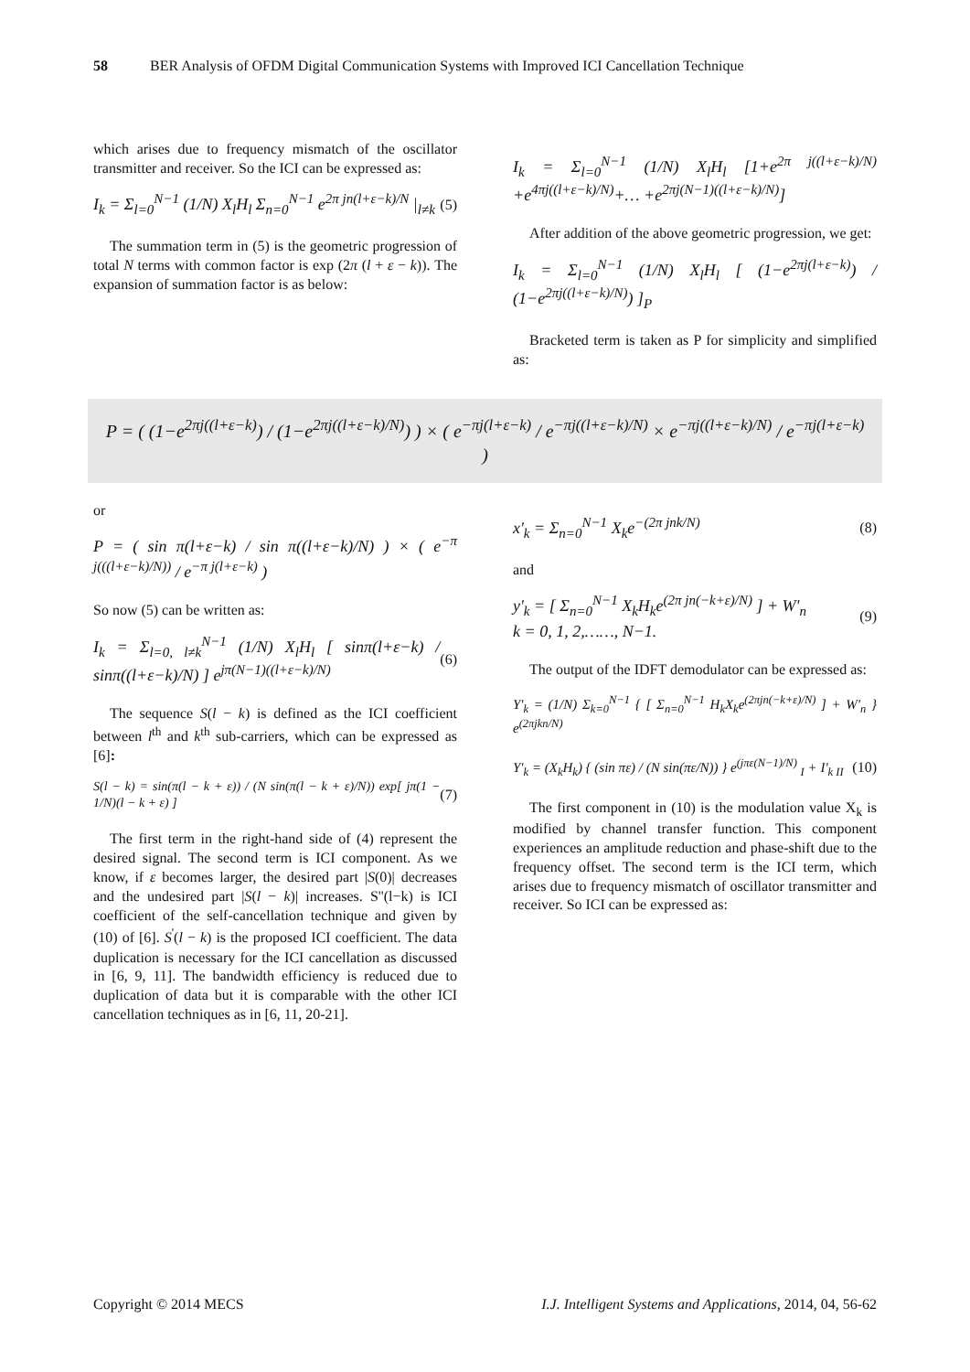58 BER Analysis of OFDM Digital Communication Systems with Improved ICI Cancellation Technique
which arises due to frequency mismatch of the oscillator transmitter and receiver. So the ICI can be expressed as:
I<sub>k</sub> = Σ<sub>l=0</sub><sup>N−1</sup> (1/N) X<sub>l</sub>H<sub>l</sub> Σ<sub>n=0</sub><sup>N−1</sup> e<sup>2π jn(l+ε−k)/N</sup> |<sub>l≠k</sub> (5)
The summation term in (5) is the geometric progression of total N terms with common factor is exp (2π (l + ε − k)). The expansion of summation factor is as below:
I<sub>k</sub> = Σ<sub>l=0</sub><sup>N−1</sup> (1/N) X<sub>l</sub>H<sub>l</sub> [1+e<sup>2π j((l+ε−k)/N)</sup> +e<sup>4πj((l+ε−k)/N)</sup>+… +e<sup>2πj(N−1)((l+ε−k)/N)</sup>]
After addition of the above geometric progression, we get:
I<sub>k</sub> = Σ<sub>l=0</sub><sup>N−1</sup> (1/N) X<sub>l</sub>H<sub>l</sub> [ (1−e<sup>2πj(l+ε−k)</sup>) / (1−e<sup>2πj((l+ε−k)/N)</sup>) ]<sub>P</sub>
Bracketed term is taken as P for simplicity and simplified as:
P = ( (1−e<sup>2πj((l+ε−k)</sup>) / (1−e<sup>2πj((l+ε−k)/N)</sup>) ) × ( e<sup>−πj(l+ε−k)</sup> / e<sup>−πj((l+ε−k)/N)</sup> × e<sup>−πj((l+ε−k)/N)</sup> / e<sup>−πj(l+ε−k)</sup> )
or
P = ( sin π(l+ε−k) / sin π((l+ε−k)/N) ) × ( e<sup>−π j(((l+ε−k)/N))</sup> / e<sup>−π j(l+ε−k)</sup> )
So now (5) can be written as:
I<sub>k</sub> = Σ<sub>l=0, l≠k</sub><sup>N−1</sup> (1/N) X<sub>l</sub>H<sub>l</sub> [ sinπ(l+ε−k) / sinπ((l+ε−k)/N) ] e<sup>jπ(N−1)((l+ε−k)/N)</sup> (6)
The sequence S(l − k) is defined as the ICI coefficient between l<sup>th</sup> and k<sup>th</sup> sub-carriers, which can be expressed as [6]:
S(l − k) = sin(π(l − k + ε)) / (N sin(π(l − k + ε)/N)) exp[ jπ(1 − 1/N)(l − k + ε) ] (7)
The first term in the right-hand side of (4) represent the desired signal. The second term is ICI component. As we know, if ε becomes larger, the desired part |S(0)| decreases and the undesired part |S(l − k)| increases. S''(l−k) is ICI coefficient of the self-cancellation technique and given by (10) of [6]. S<sup>'</sup>(l − k) is the proposed ICI coefficient. The data duplication is necessary for the ICI cancellation as discussed in [6, 9, 11]. The bandwidth efficiency is reduced due to duplication of data but it is comparable with the other ICI cancellation techniques as in [6, 11, 20-21].
x'<sub>k</sub> = Σ<sub>n=0</sub><sup>N−1</sup> X<sub>k</sub>e<sup>−(2π jnk/N)</sup> (8)
and
y'<sub>k</sub> = [ Σ<sub>n=0</sub><sup>N−1</sup> X<sub>k</sub>H<sub>k</sub>e<sup>(2π jn(−k+ε)/N)</sup> ] + W'<sub>n</sub>
k = 0, 1, 2,……, N−1. (9)
The output of the IDFT demodulator can be expressed as:
Y'<sub>k</sub> = (1/N) Σ<sub>k=0</sub><sup>N−1</sup> { [ Σ<sub>n=0</sub><sup>N−1</sup> H<sub>k</sub>X<sub>k</sub>e<sup>(2πjn(−k+ε)/N)</sup> ] + W'<sub>n</sub> } e<sup>(2πjkn/N)</sup>
Y'<sub>k</sub> = (X<sub>k</sub>H<sub>k</sub>) { (sin πε) / (N sin(πε/N)) } e<sup>(jπε(N−1)/N)</sup> <sub>I</sub> + I'<sub>k II</sub> (10)
The first component in (10) is the modulation value X<sub>k</sub> is modified by channel transfer function. This component experiences an amplitude reduction and phase-shift due to the frequency offset. The second term is the ICI term, which arises due to frequency mismatch of oscillator transmitter and receiver. So ICI can be expressed as:
Copyright © 2014 MECS I.J. Intelligent Systems and Applications, 2014, 04, 56-62